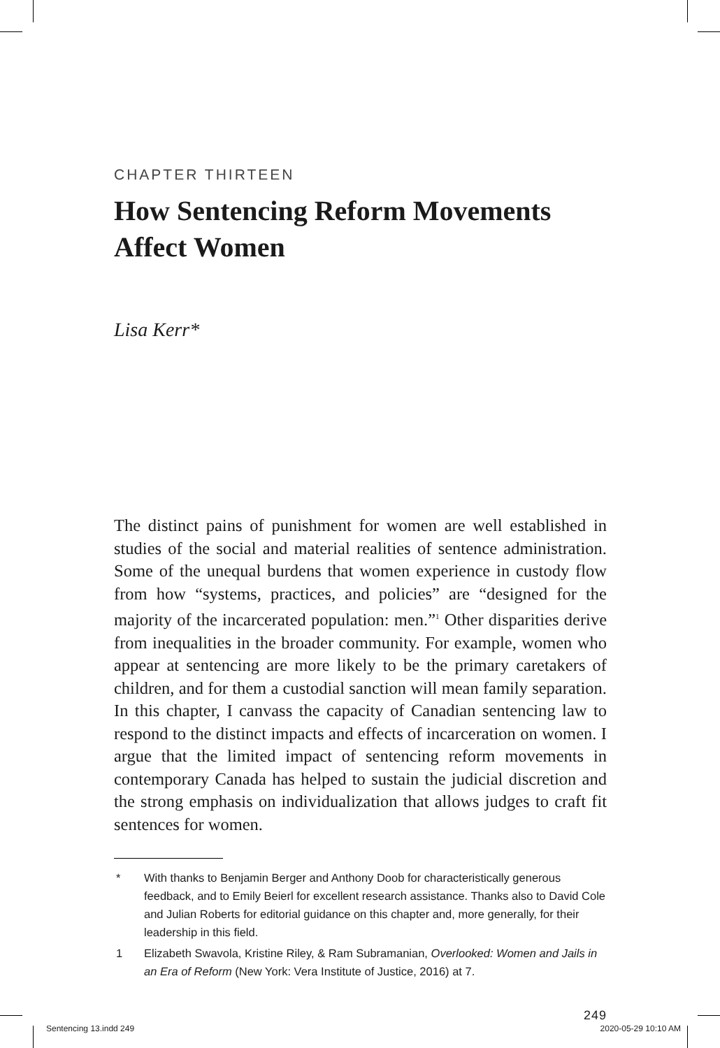CHAPTER THIRTEEN
How Sentencing Reform Movements Affect Women
Lisa Kerr*
The distinct pains of punishment for women are well established in studies of the social and material realities of sentence administration. Some of the unequal burdens that women experience in custody flow from how “systems, practices, and policies” are “designed for the majority of the incarcerated population: men.”<sup>1</sup> Other disparities derive from inequalities in the broader community. For example, women who appear at sentencing are more likely to be the primary caretakers of children, and for them a custodial sanction will mean family separation. In this chapter, I canvass the capacity of Canadian sentencing law to respond to the distinct impacts and effects of incarceration on women. I argue that the limited impact of sentencing reform movements in contemporary Canada has helped to sustain the judicial discretion and the strong emphasis on individualization that allows judges to craft fit sentences for women.
* With thanks to Benjamin Berger and Anthony Doob for characteristically generous feedback, and to Emily Beierl for excellent research assistance. Thanks also to David Cole and Julian Roberts for editorial guidance on this chapter and, more generally, for their leadership in this field.
1 Elizabeth Swavola, Kristine Riley, & Ram Subramanian, Overlooked: Women and Jails in an Era of Reform (New York: Vera Institute of Justice, 2016) at 7.
249
Sentencing 13.indd 249 2020-05-29 10:10 AM